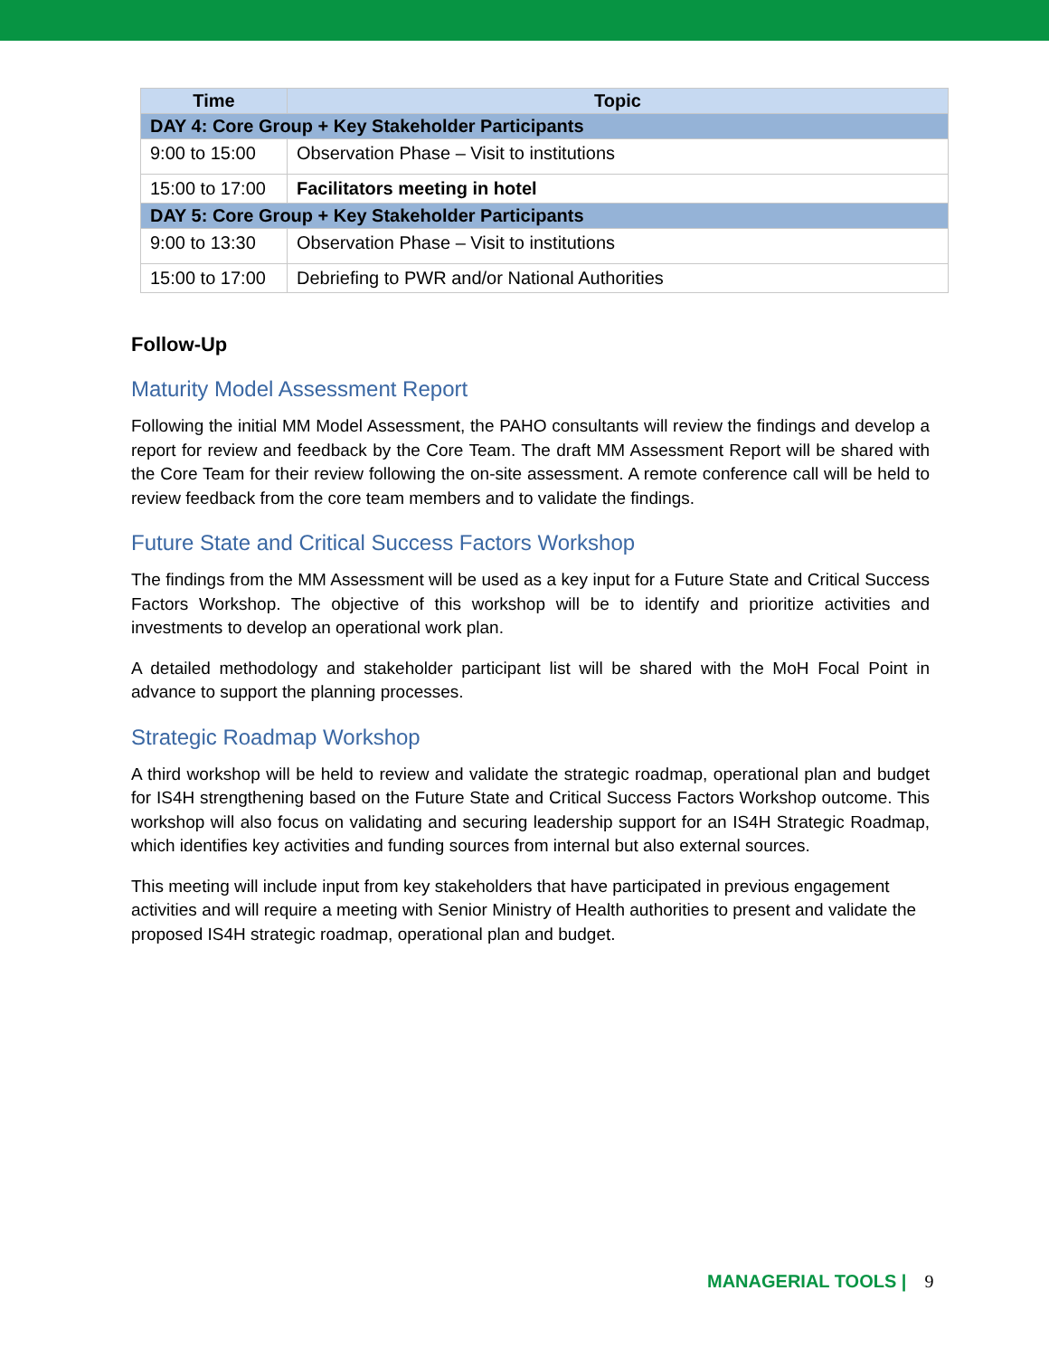| Time | Topic |
| --- | --- |
| DAY 4: Core Group + Key Stakeholder Participants | |
| 9:00 to 15:00 | Observation Phase – Visit to institutions |
| 15:00 to 17:00 | Facilitators meeting in hotel |
| DAY 5: Core Group + Key Stakeholder Participants | |
| 9:00 to 13:30 | Observation Phase – Visit to institutions |
| 15:00 to 17:00 | Debriefing to PWR and/or National Authorities |
Follow-Up
Maturity Model Assessment Report
Following the initial MM Model Assessment, the PAHO consultants will review the findings and develop a report for review and feedback by the Core Team. The draft MM Assessment Report will be shared with the Core Team for their review following the on-site assessment. A remote conference call will be held to review feedback from the core team members and to validate the findings.
Future State and Critical Success Factors Workshop
The findings from the MM Assessment will be used as a key input for a Future State and Critical Success Factors Workshop. The objective of this workshop will be to identify and prioritize activities and investments to develop an operational work plan.
A detailed methodology and stakeholder participant list will be shared with the MoH Focal Point in advance to support the planning processes.
Strategic Roadmap Workshop
A third workshop will be held to review and validate the strategic roadmap, operational plan and budget for IS4H strengthening based on the Future State and Critical Success Factors Workshop outcome. This workshop will also focus on validating and securing leadership support for an IS4H Strategic Roadmap, which identifies key activities and funding sources from internal but also external sources.
This meeting will include input from key stakeholders that have participated in previous engagement activities and will require a meeting with Senior Ministry of Health authorities to present and validate the proposed IS4H strategic roadmap, operational plan and budget.
MANAGERIAL TOOLS | 9